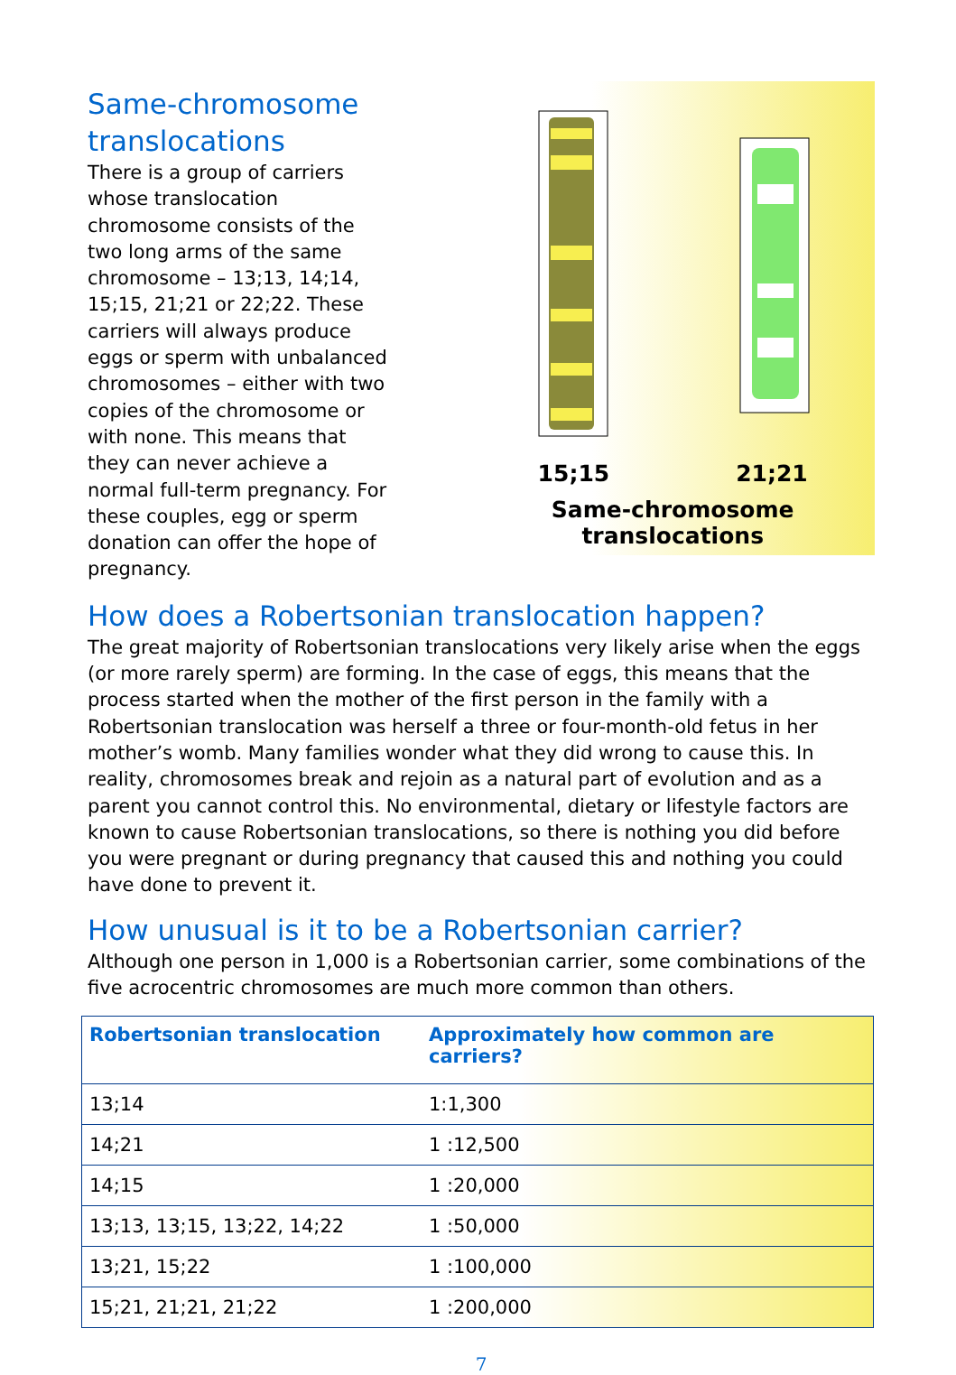Same-chromosome translocations
There is a group of carriers whose translocation chromosome consists of the two long arms of the same chromosome – 13;13, 14;14, 15;15, 21;21 or 22;22. These carriers will always produce eggs or sperm with unbalanced chromosomes – either with two copies of the chromosome or with none. This means that they can never achieve a normal full-term pregnancy. For these couples, egg or sperm donation can offer the hope of pregnancy.
15;15 21;21
Same-chromosome translocations
How does a Robertsonian translocation happen?
The great majority of Robertsonian translocations very likely arise when the eggs (or more rarely sperm) are forming. In the case of eggs, this means that the process started when the mother of the first person in the family with a Robertsonian translocation was herself a three or four-month-old fetus in her mother’s womb. Many families wonder what they did wrong to cause this. In reality, chromosomes break and rejoin as a natural part of evolution and as a parent you cannot control this. No environmental, dietary or lifestyle factors are known to cause Robertsonian translocations, so there is nothing you did before you were pregnant or during pregnancy that caused this and nothing you could have done to prevent it.
How unusual is it to be a Robertsonian carrier?
Although one person in 1,000 is a Robertsonian carrier, some combinations of the five acrocentric chromosomes are much more common than others.
| Robertsonian translocation | Approximately how common are carriers? |
| --- | --- |
| 13;14 | 1:1,300 |
| 14;21 | 1 :12,500 |
| 14;15 | 1 :20,000 |
| 13;13, 13;15, 13;22, 14;22 | 1 :50,000 |
| 13;21, 15;22 | 1 :100,000 |
| 15;21, 21;21, 21;22 | 1 :200,000 |
7